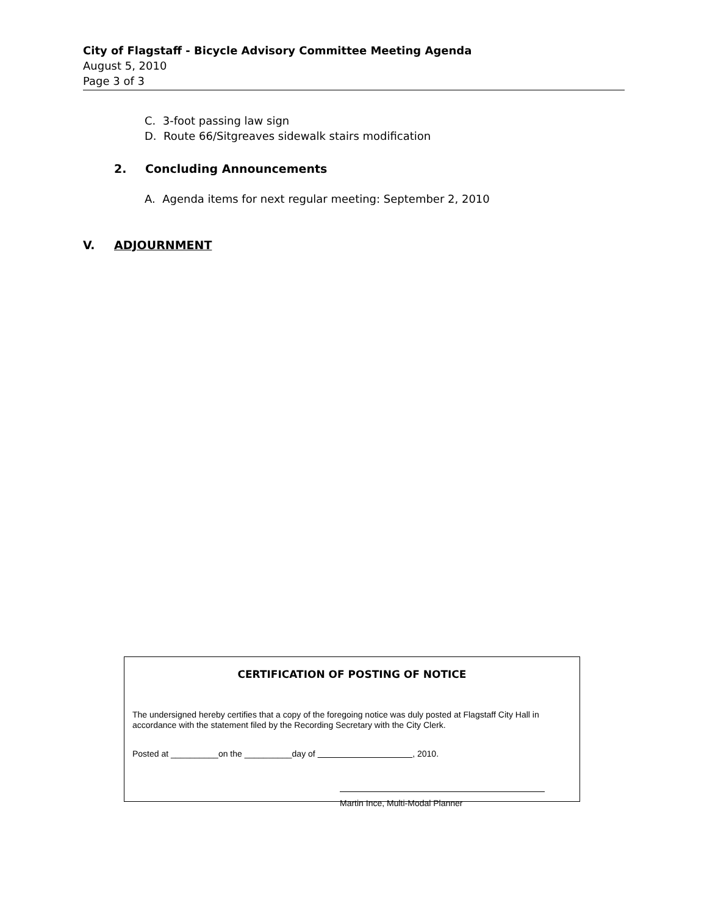City of Flagstaff - Bicycle Advisory Committee Meeting Agenda
August 5, 2010
Page 3 of 3
C. 3-foot passing law sign
D. Route 66/Sitgreaves sidewalk stairs modification
2. Concluding Announcements
A. Agenda items for next regular meeting: September 2, 2010
V. ADJOURNMENT
CERTIFICATION OF POSTING OF NOTICE
The undersigned hereby certifies that a copy of the foregoing notice was duly posted at Flagstaff City Hall in accordance with the statement filed by the Recording Secretary with the City Clerk.
Posted at __________on the __________day of , 2010.
Martin Ince, Multi-Modal Planner